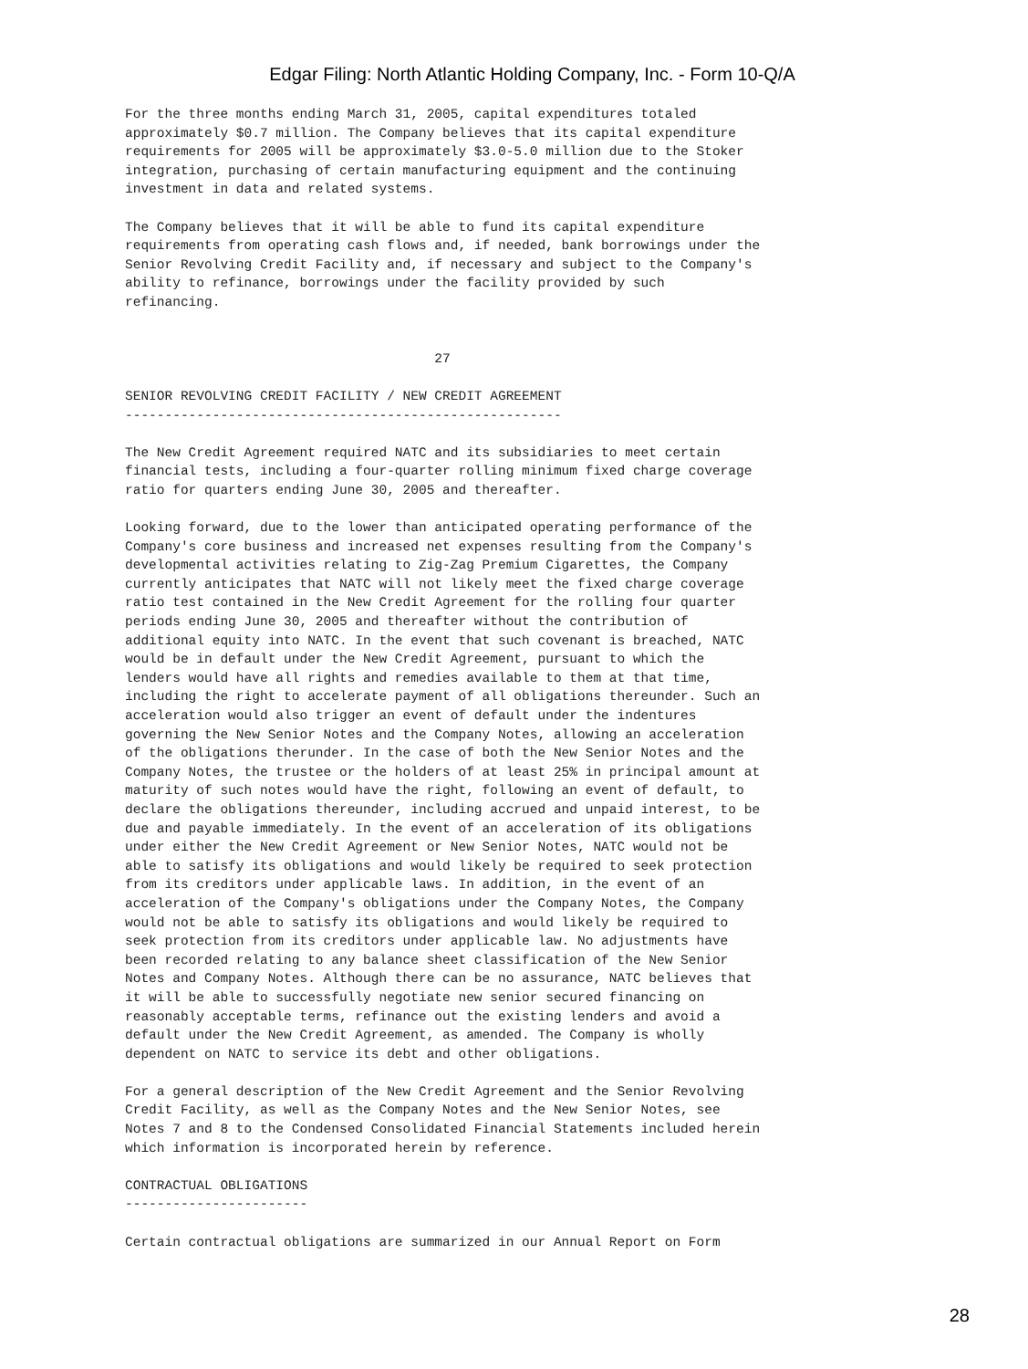Edgar Filing: North Atlantic Holding Company, Inc. - Form 10-Q/A
For the three months ending March 31, 2005, capital expenditures totaled
approximately $0.7 million. The Company believes that its capital expenditure
requirements for 2005 will be approximately $3.0-5.0 million due to the Stoker
integration, purchasing of certain manufacturing equipment and the continuing
investment in data and related systems.

The Company believes that it will be able to fund its capital expenditure
requirements from operating cash flows and, if needed, bank borrowings under the
Senior Revolving Credit Facility and, if necessary and subject to the Company's
ability to refinance, borrowings under the facility provided by such
refinancing.


                                       27

SENIOR REVOLVING CREDIT FACILITY / NEW CREDIT AGREEMENT
-------------------------------------------------------

The New Credit Agreement required NATC and its subsidiaries to meet certain
financial tests, including a four-quarter rolling minimum fixed charge coverage
ratio for quarters ending June 30, 2005 and thereafter.

Looking forward, due to the lower than anticipated operating performance of the
Company's core business and increased net expenses resulting from the Company's
developmental activities relating to Zig-Zag Premium Cigarettes, the Company
currently anticipates that NATC will not likely meet the fixed charge coverage
ratio test contained in the New Credit Agreement for the rolling four quarter
periods ending June 30, 2005 and thereafter without the contribution of
additional equity into NATC. In the event that such covenant is breached, NATC
would be in default under the New Credit Agreement, pursuant to which the
lenders would have all rights and remedies available to them at that time,
including the right to accelerate payment of all obligations thereunder. Such an
acceleration would also trigger an event of default under the indentures
governing the New Senior Notes and the Company Notes, allowing an acceleration
of the obligations therunder. In the case of both the New Senior Notes and the
Company Notes, the trustee or the holders of at least 25% in principal amount at
maturity of such notes would have the right, following an event of default, to
declare the obligations thereunder, including accrued and unpaid interest, to be
due and payable immediately. In the event of an acceleration of its obligations
under either the New Credit Agreement or New Senior Notes, NATC would not be
able to satisfy its obligations and would likely be required to seek protection
from its creditors under applicable laws. In addition, in the event of an
acceleration of the Company's obligations under the Company Notes, the Company
would not be able to satisfy its obligations and would likely be required to
seek protection from its creditors under applicable law. No adjustments have
been recorded relating to any balance sheet classification of the New Senior
Notes and Company Notes. Although there can be no assurance, NATC believes that
it will be able to successfully negotiate new senior secured financing on
reasonably acceptable terms, refinance out the existing lenders and avoid a
default under the New Credit Agreement, as amended. The Company is wholly
dependent on NATC to service its debt and other obligations.

For a general description of the New Credit Agreement and the Senior Revolving
Credit Facility, as well as the Company Notes and the New Senior Notes, see
Notes 7 and 8 to the Condensed Consolidated Financial Statements included herein
which information is incorporated herein by reference.

CONTRACTUAL OBLIGATIONS
-----------------------

Certain contractual obligations are summarized in our Annual Report on Form
28